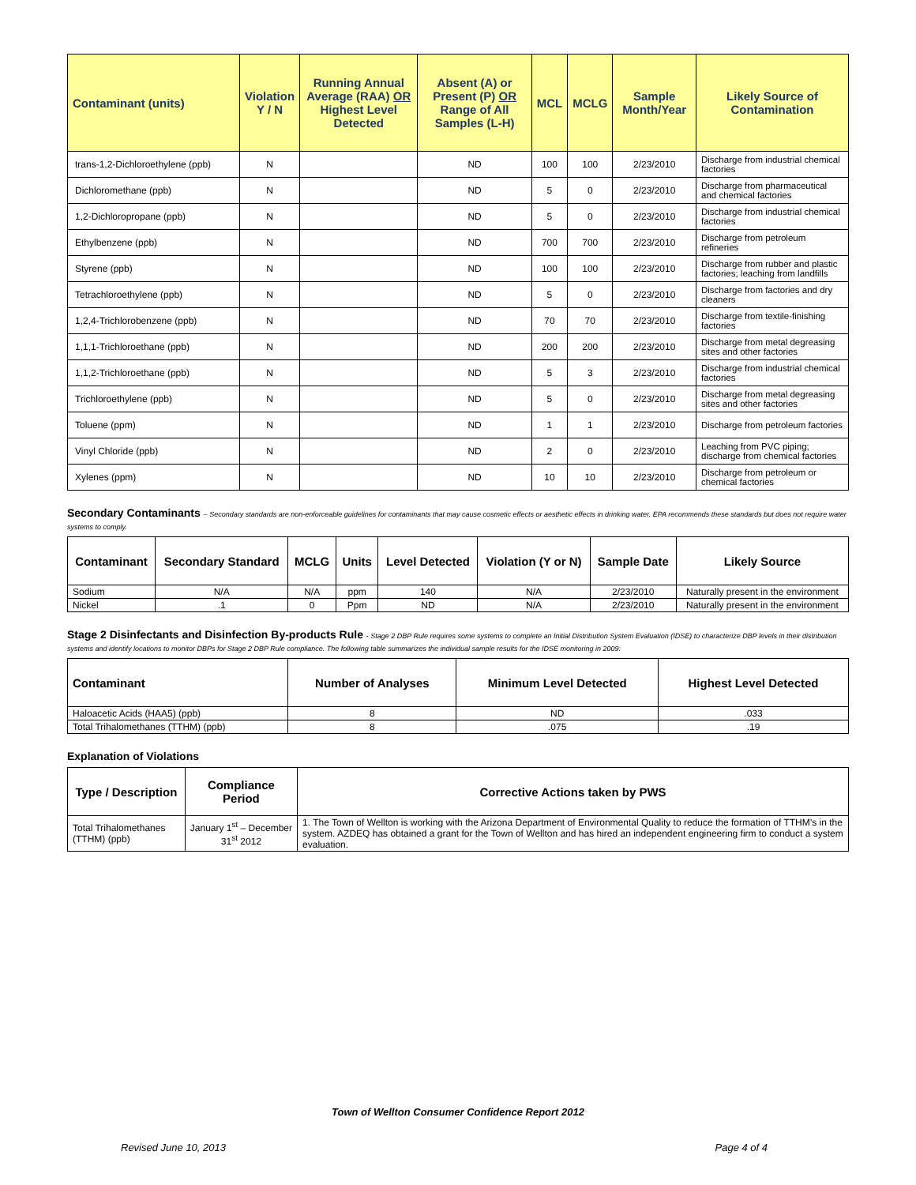| Contaminant (units) | Violation Y / N | Running Annual Average (RAA) OR Highest Level Detected | Absent (A) or Present (P) OR Range of All Samples (L-H) | MCL | MCLG | Sample Month/Year | Likely Source of Contamination |
| --- | --- | --- | --- | --- | --- | --- | --- |
| trans-1,2-Dichloroethylene (ppb) | N | | ND | 100 | 100 | 2/23/2010 | Discharge from industrial chemical factories |
| Dichloromethane (ppb) | N | | ND | 5 | 0 | 2/23/2010 | Discharge from pharmaceutical and chemical factories |
| 1,2-Dichloropropane (ppb) | N | | ND | 5 | 0 | 2/23/2010 | Discharge from industrial chemical factories |
| Ethylbenzene (ppb) | N | | ND | 700 | 700 | 2/23/2010 | Discharge from petroleum refineries |
| Styrene (ppb) | N | | ND | 100 | 100 | 2/23/2010 | Discharge from rubber and plastic factories; leaching from landfills |
| Tetrachloroethylene (ppb) | N | | ND | 5 | 0 | 2/23/2010 | Discharge from factories and dry cleaners |
| 1,2,4-Trichlorobenzene (ppb) | N | | ND | 70 | 70 | 2/23/2010 | Discharge from textile-finishing factories |
| 1,1,1-Trichloroethane (ppb) | N | | ND | 200 | 200 | 2/23/2010 | Discharge from metal degreasing sites and other factories |
| 1,1,2-Trichloroethane (ppb) | N | | ND | 5 | 3 | 2/23/2010 | Discharge from industrial chemical factories |
| Trichloroethylene (ppb) | N | | ND | 5 | 0 | 2/23/2010 | Discharge from metal degreasing sites and other factories |
| Toluene (ppm) | N | | ND | 1 | 1 | 2/23/2010 | Discharge from petroleum factories |
| Vinyl Chloride (ppb) | N | | ND | 2 | 0 | 2/23/2010 | Leaching from PVC piping; discharge from chemical factories |
| Xylenes (ppm) | N | | ND | 10 | 10 | 2/23/2010 | Discharge from petroleum or chemical factories |
Secondary Contaminants – Secondary standards are non-enforceable guidelines for contaminants that may cause cosmetic effects or aesthetic effects in drinking water. EPA recommends these standards but does not require water systems to comply.
| Contaminant | Secondary Standard | MCLG | Units | Level Detected | Violation (Y or N) | Sample Date | Likely Source |
| --- | --- | --- | --- | --- | --- | --- | --- |
| Sodium | N/A | N/A | ppm | 140 | N/A | 2/23/2010 | Naturally present in the environment |
| Nickel | .1 | 0 | Ppm | ND | N/A | 2/23/2010 | Naturally present in the environment |
Stage 2 Disinfectants and Disinfection By-products Rule - Stage 2 DBP Rule requires some systems to complete an Initial Distribution System Evaluation (IDSE) to characterize DBP levels in their distribution systems and identify locations to monitor DBPs for Stage 2 DBP Rule compliance. The following table summarizes the individual sample results for the IDSE monitoring in 2009:
| Contaminant | Number of Analyses | Minimum Level Detected | Highest Level Detected |
| --- | --- | --- | --- |
| Haloacetic Acids (HAA5) (ppb) | 8 | ND | .033 |
| Total Trihalomethanes (TTHM) (ppb) | 8 | .075 | .19 |
Explanation of Violations
| Type / Description | Compliance Period | Corrective Actions taken by PWS |
| --- | --- | --- |
| Total Trihalomethanes (TTHM) (ppb) | January 1<sup>st</sup> – December 31<sup>st</sup> 2012 | 1. The Town of Wellton is working with the Arizona Department of Environmental Quality to reduce the formation of TTHM’s in the system. AZDEQ has obtained a grant for the Town of Wellton and has hired an independent engineering firm to conduct a system evaluation. |
Town of Wellton Consumer Confidence Report 2012
Revised June 10, 2013 Page 4 of 4